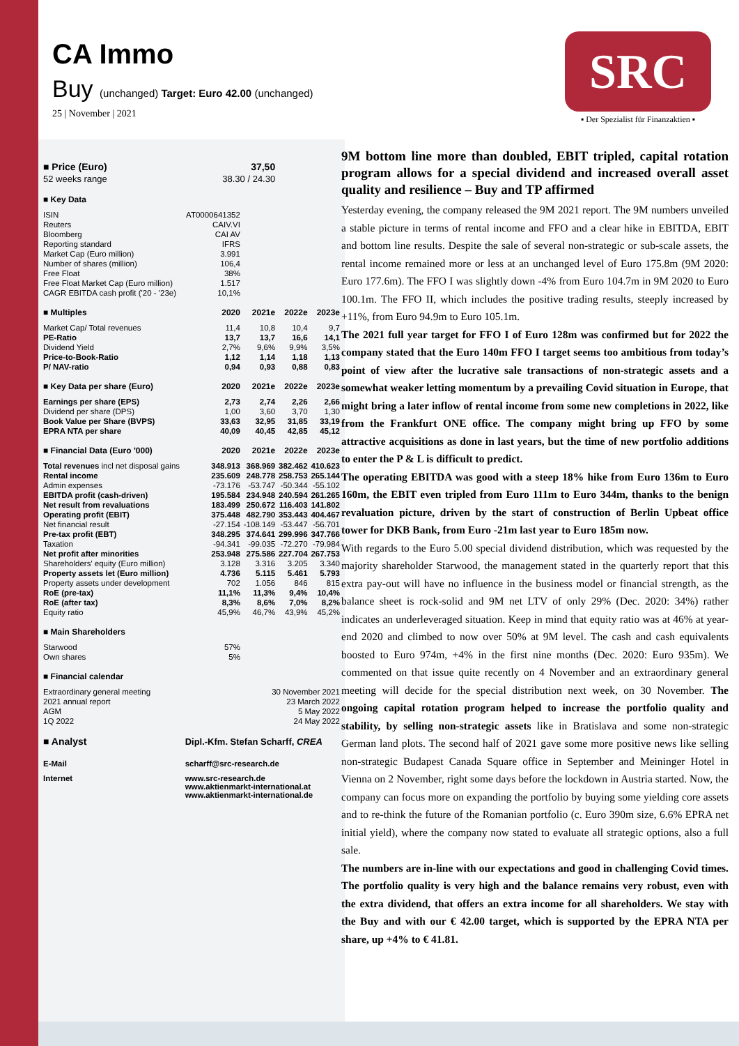CA Immo
Buy (unchanged) Target: Euro 42.00 (unchanged)
25 | November | 2021
SRC
▪ Der Spezialist für Finanzaktien ▪
| ■ Price (Euro) | 37,50 | | | |
| 52 weeks range | 38.30 / 24.30 | | | |
| ■ Key Data | | | | |
| ISIN | AT0000641352 | | | |
| Reuters | CAIV.VI | | | |
| Bloomberg | CAI AV | | | |
| Reporting standard | IFRS | | | |
| Market Cap (Euro million) | 3.991 | | | |
| Number of shares (million) | 106,4 | | | |
| Free Float | 38% | | | |
| Free Float Market Cap (Euro million) | 1.517 | | | |
| CAGR EBITDA cash profit ('20 - '23e) | 10,1% | | | |
| ■ Multiples | 2020 | 2021e | 2022e | 2023e |
| Market Cap/ Total revenues | 11,4 | 10,8 | 10,4 | 9,7 |
| PE-Ratio | 13,7 | 13,7 | 16,6 | 14,1 |
| Dividend Yield | 2,7% | 9,6% | 9,9% | 3,5% |
| Price-to-Book-Ratio | 1,12 | 1,14 | 1,18 | 1,13 |
| P/ NAV-ratio | 0,94 | 0,93 | 0,88 | 0,83 |
| ■ Key Data per share (Euro) | 2020 | 2021e | 2022e | 2023e |
| Earnings per share (EPS) | 2,73 | 2,74 | 2,26 | 2,66 |
| Dividend per share (DPS) | 1,00 | 3,60 | 3,70 | 1,30 |
| Book Value per Share (BVPS) | 33,63 | 32,95 | 31,85 | 33,19 |
| EPRA NTA per share | 40,09 | 40,45 | 42,85 | 45,12 |
| ■ Financial Data (Euro '000) | 2020 | 2021e | 2022e | 2023e |
| Total revenues incl net disposal gains | 348.913 | 368.969 | 382.462 | 410.623 |
| Rental income | 235.609 | 248.778 | 258.753 | 265.144 |
| Admin expenses | -73.176 | -53.747 | -50.344 | -55.102 |
| EBITDA profit (cash-driven) | 195.584 | 234.948 | 240.594 | 261.265 |
| Net result from revaluations | 183.499 | 250.672 | 116.403 | 141.802 |
| Operating profit (EBIT) | 375.448 | 482.790 | 353.443 | 404.467 |
| Net financial result | -27.154 | -108.149 | -53.447 | -56.701 |
| Pre-tax profit (EBT) | 348.295 | 374.641 | 299.996 | 347.766 |
| Taxation | -94.341 | -99.035 | -72.270 | -79.984 |
| Net profit after minorities | 253.948 | 275.586 | 227.704 | 267.753 |
| Shareholders' equity (Euro million) | 3.128 | 3.316 | 3.205 | 3.340 |
| Property assets let (Euro million) | 4.736 | 5.115 | 5.461 | 5.793 |
| Property assets under development | 702 | 1.056 | 846 | 815 |
| RoE (pre-tax) | 11,1% | 11,3% | 9,4% | 10,4% |
| RoE (after tax) | 8,3% | 8,6% | 7,0% | 8,2% |
| Equity ratio | 45,9% | 46,7% | 43,9% | 45,2% |
| ■ Main Shareholders | | | | |
| Starwood | 57% | | | |
| Own shares | 5% | | | |
| ■ Financial calendar | | | | |
| Extraordinary general meeting | 30 November 2021 | | | |
| 2021 annual report | 23 March 2022 | | | |
| AGM | 5 May 2022 | | | |
| 1Q 2022 | 24 May 2022 | | | |
| ■ Analyst | Dipl.-Kfm. Stefan Scharff, CREA | | | |
| E-Mail | scharff@src-research.de | | | |
| Internet | www.src-research.de www.aktienmarkt-international.at www.aktienmarkt-international.de | | | |
9M bottom line more than doubled, EBIT tripled, capital rotation program allows for a special dividend and increased overall asset quality and resilience – Buy and TP affirmed
Yesterday evening, the company released the 9M 2021 report. The 9M numbers unveiled a stable picture in terms of rental income and FFO and a clear hike in EBITDA, EBIT and bottom line results. Despite the sale of several non-strategic or sub-scale assets, the rental income remained more or less at an unchanged level of Euro 175.8m (9M 2020: Euro 177.6m). The FFO I was slightly down -4% from Euro 104.7m in 9M 2020 to Euro 100.1m. The FFO II, which includes the positive trading results, steeply increased by +11%, from Euro 94.9m to Euro 105.1m.
The 2021 full year target for FFO I of Euro 128m was confirmed but for 2022 the company stated that the Euro 140m FFO I target seems too ambitious from today’s point of view after the lucrative sale transactions of non-strategic assets and a somewhat weaker letting momentum by a prevailing Covid situation in Europe, that might bring a later inflow of rental income from some new completions in 2022, like from the Frankfurt ONE office. The company might bring up FFO by some attractive acquisitions as done in last years, but the time of new portfolio additions to enter the P & L is difficult to predict.
The operating EBITDA was good with a steep 18% hike from Euro 136m to Euro 160m, the EBIT even tripled from Euro 111m to Euro 344m, thanks to the benign revaluation picture, driven by the start of construction of Berlin Upbeat office tower for DKB Bank, from Euro -21m last year to Euro 185m now.
With regards to the Euro 5.00 special dividend distribution, which was requested by the majority shareholder Starwood, the management stated in the quarterly report that this extra pay-out will have no influence in the business model or financial strength, as the balance sheet is rock-solid and 9M net LTV of only 29% (Dec. 2020: 34%) rather indicates an underleveraged situation. Keep in mind that equity ratio was at 46% at year-end 2020 and climbed to now over 50% at 9M level. The cash and cash equivalents boosted to Euro 974m, +4% in the first nine months (Dec. 2020: Euro 935m). We commented on that issue quite recently on 4 November and an extraordinary general meeting will decide for the special distribution next week, on 30 November. The ongoing capital rotation program helped to increase the portfolio quality and stability, by selling non-strategic assets like in Bratislava and some non-strategic German land plots. The second half of 2021 gave some more positive news like selling non-strategic Budapest Canada Square office in September and Meininger Hotel in Vienna on 2 November, right some days before the lockdown in Austria started. Now, the company can focus more on expanding the portfolio by buying some yielding core assets and to re-think the future of the Romanian portfolio (c. Euro 390m size, 6.6% EPRA net initial yield), where the company now stated to evaluate all strategic options, also a full sale.
The numbers are in-line with our expectations and good in challenging Covid times. The portfolio quality is very high and the balance remains very robust, even with the extra dividend, that offers an extra income for all shareholders. We stay with the Buy and with our € 42.00 target, which is supported by the EPRA NTA per share, up +4% to € 41.81.